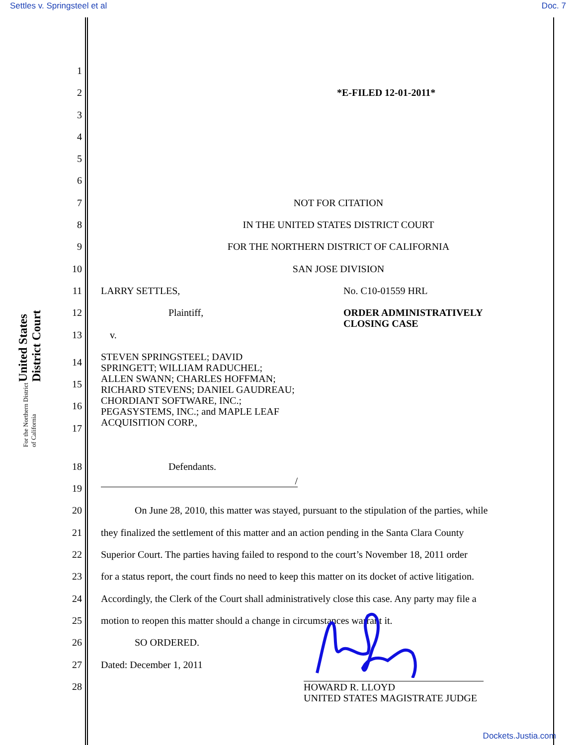Settles v. Springsteel et al Doc. 7
For the Northern District of California
United States District Court
1
2 *E-FILED 12-01-2011*
3
4
5
6
7 NOT FOR CITATION
8 IN THE UNITED STATES DISTRICT COURT
9 FOR THE NORTHERN DISTRICT OF CALIFORNIA
10 SAN JOSE DIVISION
11 LARRY SETTLES, No. C10-01559 HRL
12 Plaintiff, ORDER ADMINISTRATIVELY
CLOSING CASE
13 v.
14
15
16
17
STEVEN SPRINGSTEEL; DAVID
SPRINGETT; WILLIAM RADUCHEL;
ALLEN SWANN; CHARLES HOFFMAN;
RICHARD STEVENS; DANIEL GAUDREAU;
CHORDIANT SOFTWARE, INC.;
PEGASYSTEMS, INC.; and MAPLE LEAF
ACQUISITION CORP.,
18 Defendants.
/
19
20 On June 28, 2010, this matter was stayed, pursuant to the stipulation of the parties, while
21 they finalized the settlement of this matter and an action pending in the Santa Clara County
22 Superior Court. The parties having failed to respond to the court’s November 18, 2011 order
23 for a status report, the court finds no need to keep this matter on its docket of active litigation.
24 Accordingly, the Clerk of the Court shall administratively close this case. Any party may file a
25 motion to reopen this matter should a change in circumstances warrant it.
26 SO ORDERED.
27 Dated: December 1, 2011
28
HOWARD R. LLOYD
UNITED STATES MAGISTRATE JUDGE
Dockets.Justia.com